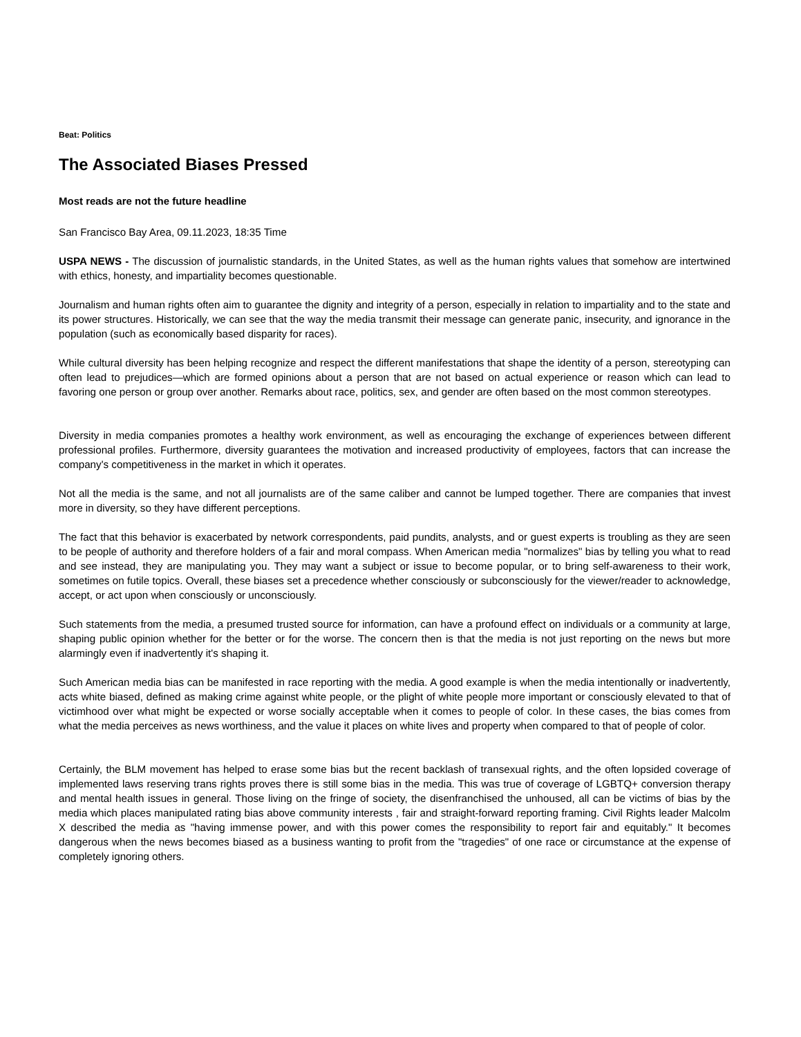Beat: Politics
The Associated Biases Pressed
Most reads are not the future headline
San Francisco Bay Area, 09.11.2023, 18:35 Time
USPA NEWS - The discussion of journalistic standards, in the United States, as well as the human rights values that somehow are intertwined with ethics, honesty, and impartiality becomes questionable.
Journalism and human rights often aim to guarantee the dignity and integrity of a person, especially in relation to impartiality and to the state and its power structures. Historically, we can see that the way the media transmit their message can generate panic, insecurity, and ignorance in the population (such as economically based disparity for races).
While cultural diversity has been helping recognize and respect the different manifestations that shape the identity of a person, stereotyping can often lead to prejudices—which are formed opinions about a person that are not based on actual experience or reason which can lead to favoring one person or group over another. Remarks about race, politics, sex, and gender are often based on the most common stereotypes.
Diversity in media companies promotes a healthy work environment, as well as encouraging the exchange of experiences between different professional profiles. Furthermore, diversity guarantees the motivation and increased productivity of employees, factors that can increase the company's competitiveness in the market in which it operates.
Not all the media is the same, and not all journalists are of the same caliber and cannot be lumped together. There are companies that invest more in diversity, so they have different perceptions.
The fact that this behavior is exacerbated by network correspondents, paid pundits, analysts, and or guest experts is troubling as they are seen to be people of authority and therefore holders of a fair and moral compass. When American media "normalizes" bias by telling you what to read and see instead, they are manipulating you. They may want a subject or issue to become popular, or to bring self-awareness to their work, sometimes on futile topics. Overall, these biases set a precedence whether consciously or subconsciously for the viewer/reader to acknowledge, accept, or act upon when consciously or unconsciously.
Such statements from the media, a presumed trusted source for information, can have a profound effect on individuals or a community at large, shaping public opinion whether for the better or for the worse. The concern then is that the media is not just reporting on the news but more alarmingly even if inadvertently it's shaping it.
Such American media bias can be manifested in race reporting with the media. A good example is when the media intentionally or inadvertently, acts white biased, defined as making crime against white people, or the plight of white people more important or consciously elevated to that of victimhood over what might be expected or worse socially acceptable when it comes to people of color. In these cases, the bias comes from what the media perceives as news worthiness, and the value it places on white lives and property when compared to that of people of color.
Certainly, the BLM movement has helped to erase some bias but the recent backlash of transexual rights, and the often lopsided coverage of implemented laws reserving trans rights proves there is still some bias in the media. This was true of coverage of LGBTQ+ conversion therapy and mental health issues in general. Those living on the fringe of society, the disenfranchised the unhoused, all can be victims of bias by the media which places manipulated rating bias above community interests , fair and straight-forward reporting framing. Civil Rights leader Malcolm X described the media as "having immense power, and with this power comes the responsibility to report fair and equitably." It becomes dangerous when the news becomes biased as a business wanting to profit from the "tragedies" of one race or circumstance at the expense of completely ignoring others.